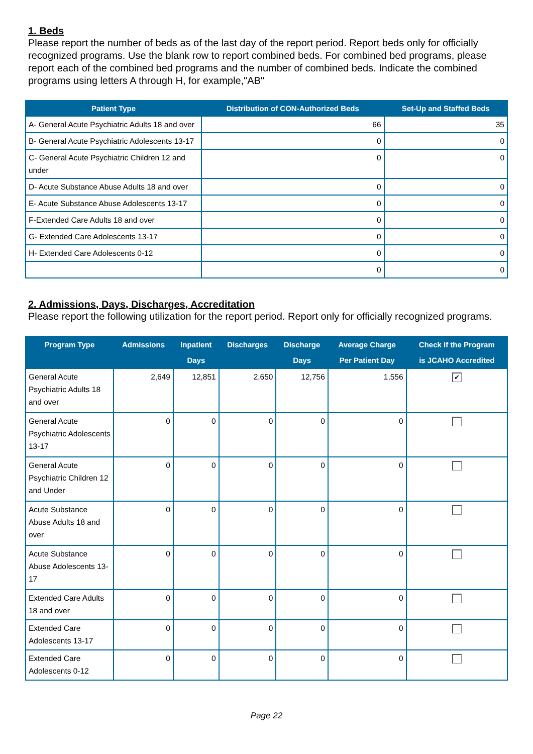1. Beds
Please report the number of beds as of the last day of the report period. Report beds only for officially recognized programs. Use the blank row to report combined beds. For combined bed programs, please report each of the combined bed programs and the number of combined beds. Indicate the combined programs using letters A through H, for example,"AB"
| Patient Type | Distribution of CON-Authorized Beds | Set-Up and Staffed Beds |
| --- | --- | --- |
| A- General Acute Psychiatric Adults 18 and over | 66 | 35 |
| B- General Acute Psychiatric Adolescents 13-17 | 0 | 0 |
| C- General Acute Psychiatric Children 12 and under | 0 | 0 |
| D- Acute Substance Abuse Adults 18 and over | 0 | 0 |
| E- Acute Substance Abuse Adolescents 13-17 | 0 | 0 |
| F-Extended Care Adults 18 and over | 0 | 0 |
| G- Extended Care Adolescents 13-17 | 0 | 0 |
| H- Extended Care Adolescents 0-12 | 0 | 0 |
| | 0 | 0 |
2. Admissions, Days, Discharges, Accreditation
Please report the following utilization for the report period. Report only for officially recognized programs.
| Program Type | Admissions | Inpatient Days | Discharges | Discharge Days | Average Charge Per Patient Day | Check if the Program is JCAHO Accredited |
| --- | --- | --- | --- | --- | --- | --- |
| General Acute Psychiatric Adults 18 and over | 2,649 | 12,851 | 2,650 | 12,756 | 1,556 | ✔ |
| General Acute Psychiatric Adolescents 13-17 | 0 | 0 | 0 | 0 | 0 | |
| General Acute Psychiatric Children 12 and Under | 0 | 0 | 0 | 0 | 0 | |
| Acute Substance Abuse Adults 18 and over | 0 | 0 | 0 | 0 | 0 | |
| Acute Substance Abuse Adolescents 13-17 | 0 | 0 | 0 | 0 | 0 | |
| Extended Care Adults 18 and over | 0 | 0 | 0 | 0 | 0 | |
| Extended Care Adolescents 13-17 | 0 | 0 | 0 | 0 | 0 | |
| Extended Care Adolescents 0-12 | 0 | 0 | 0 | 0 | 0 | |
Page 22